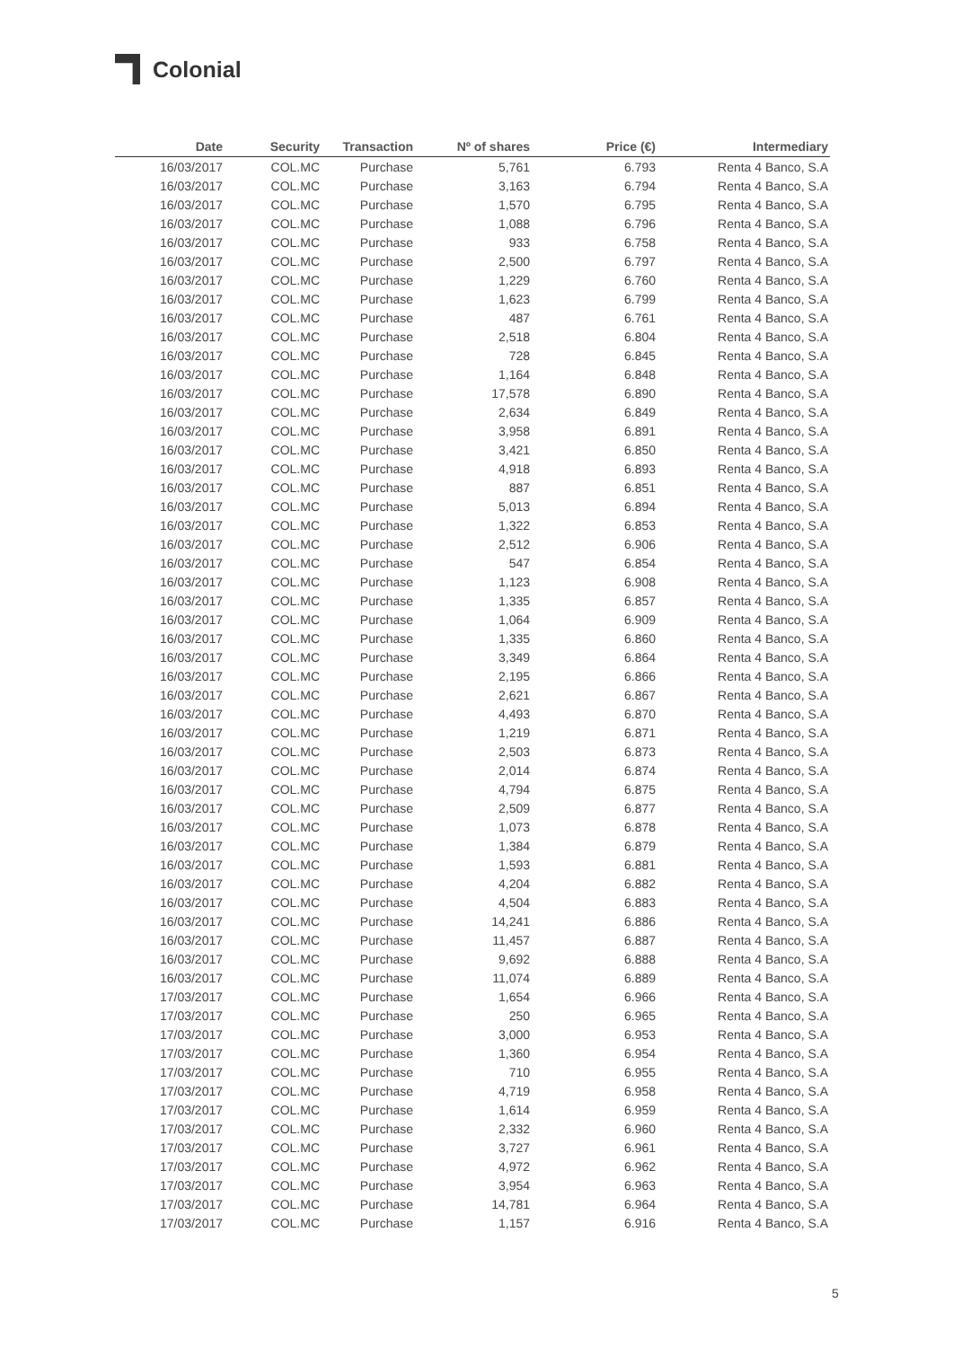Colonial
| Date | Security | Transaction | Nº of shares | Price (€) | Intermediary |
| --- | --- | --- | --- | --- | --- |
| 16/03/2017 | COL.MC | Purchase | 5,761 | 6.793 | Renta 4 Banco, S.A |
| 16/03/2017 | COL.MC | Purchase | 3,163 | 6.794 | Renta 4 Banco, S.A |
| 16/03/2017 | COL.MC | Purchase | 1,570 | 6.795 | Renta 4 Banco, S.A |
| 16/03/2017 | COL.MC | Purchase | 1,088 | 6.796 | Renta 4 Banco, S.A |
| 16/03/2017 | COL.MC | Purchase | 933 | 6.758 | Renta 4 Banco, S.A |
| 16/03/2017 | COL.MC | Purchase | 2,500 | 6.797 | Renta 4 Banco, S.A |
| 16/03/2017 | COL.MC | Purchase | 1,229 | 6.760 | Renta 4 Banco, S.A |
| 16/03/2017 | COL.MC | Purchase | 1,623 | 6.799 | Renta 4 Banco, S.A |
| 16/03/2017 | COL.MC | Purchase | 487 | 6.761 | Renta 4 Banco, S.A |
| 16/03/2017 | COL.MC | Purchase | 2,518 | 6.804 | Renta 4 Banco, S.A |
| 16/03/2017 | COL.MC | Purchase | 728 | 6.845 | Renta 4 Banco, S.A |
| 16/03/2017 | COL.MC | Purchase | 1,164 | 6.848 | Renta 4 Banco, S.A |
| 16/03/2017 | COL.MC | Purchase | 17,578 | 6.890 | Renta 4 Banco, S.A |
| 16/03/2017 | COL.MC | Purchase | 2,634 | 6.849 | Renta 4 Banco, S.A |
| 16/03/2017 | COL.MC | Purchase | 3,958 | 6.891 | Renta 4 Banco, S.A |
| 16/03/2017 | COL.MC | Purchase | 3,421 | 6.850 | Renta 4 Banco, S.A |
| 16/03/2017 | COL.MC | Purchase | 4,918 | 6.893 | Renta 4 Banco, S.A |
| 16/03/2017 | COL.MC | Purchase | 887 | 6.851 | Renta 4 Banco, S.A |
| 16/03/2017 | COL.MC | Purchase | 5,013 | 6.894 | Renta 4 Banco, S.A |
| 16/03/2017 | COL.MC | Purchase | 1,322 | 6.853 | Renta 4 Banco, S.A |
| 16/03/2017 | COL.MC | Purchase | 2,512 | 6.906 | Renta 4 Banco, S.A |
| 16/03/2017 | COL.MC | Purchase | 547 | 6.854 | Renta 4 Banco, S.A |
| 16/03/2017 | COL.MC | Purchase | 1,123 | 6.908 | Renta 4 Banco, S.A |
| 16/03/2017 | COL.MC | Purchase | 1,335 | 6.857 | Renta 4 Banco, S.A |
| 16/03/2017 | COL.MC | Purchase | 1,064 | 6.909 | Renta 4 Banco, S.A |
| 16/03/2017 | COL.MC | Purchase | 1,335 | 6.860 | Renta 4 Banco, S.A |
| 16/03/2017 | COL.MC | Purchase | 3,349 | 6.864 | Renta 4 Banco, S.A |
| 16/03/2017 | COL.MC | Purchase | 2,195 | 6.866 | Renta 4 Banco, S.A |
| 16/03/2017 | COL.MC | Purchase | 2,621 | 6.867 | Renta 4 Banco, S.A |
| 16/03/2017 | COL.MC | Purchase | 4,493 | 6.870 | Renta 4 Banco, S.A |
| 16/03/2017 | COL.MC | Purchase | 1,219 | 6.871 | Renta 4 Banco, S.A |
| 16/03/2017 | COL.MC | Purchase | 2,503 | 6.873 | Renta 4 Banco, S.A |
| 16/03/2017 | COL.MC | Purchase | 2,014 | 6.874 | Renta 4 Banco, S.A |
| 16/03/2017 | COL.MC | Purchase | 4,794 | 6.875 | Renta 4 Banco, S.A |
| 16/03/2017 | COL.MC | Purchase | 2,509 | 6.877 | Renta 4 Banco, S.A |
| 16/03/2017 | COL.MC | Purchase | 1,073 | 6.878 | Renta 4 Banco, S.A |
| 16/03/2017 | COL.MC | Purchase | 1,384 | 6.879 | Renta 4 Banco, S.A |
| 16/03/2017 | COL.MC | Purchase | 1,593 | 6.881 | Renta 4 Banco, S.A |
| 16/03/2017 | COL.MC | Purchase | 4,204 | 6.882 | Renta 4 Banco, S.A |
| 16/03/2017 | COL.MC | Purchase | 4,504 | 6.883 | Renta 4 Banco, S.A |
| 16/03/2017 | COL.MC | Purchase | 14,241 | 6.886 | Renta 4 Banco, S.A |
| 16/03/2017 | COL.MC | Purchase | 11,457 | 6.887 | Renta 4 Banco, S.A |
| 16/03/2017 | COL.MC | Purchase | 9,692 | 6.888 | Renta 4 Banco, S.A |
| 16/03/2017 | COL.MC | Purchase | 11,074 | 6.889 | Renta 4 Banco, S.A |
| 17/03/2017 | COL.MC | Purchase | 1,654 | 6.966 | Renta 4 Banco, S.A |
| 17/03/2017 | COL.MC | Purchase | 250 | 6.965 | Renta 4 Banco, S.A |
| 17/03/2017 | COL.MC | Purchase | 3,000 | 6.953 | Renta 4 Banco, S.A |
| 17/03/2017 | COL.MC | Purchase | 1,360 | 6.954 | Renta 4 Banco, S.A |
| 17/03/2017 | COL.MC | Purchase | 710 | 6.955 | Renta 4 Banco, S.A |
| 17/03/2017 | COL.MC | Purchase | 4,719 | 6.958 | Renta 4 Banco, S.A |
| 17/03/2017 | COL.MC | Purchase | 1,614 | 6.959 | Renta 4 Banco, S.A |
| 17/03/2017 | COL.MC | Purchase | 2,332 | 6.960 | Renta 4 Banco, S.A |
| 17/03/2017 | COL.MC | Purchase | 3,727 | 6.961 | Renta 4 Banco, S.A |
| 17/03/2017 | COL.MC | Purchase | 4,972 | 6.962 | Renta 4 Banco, S.A |
| 17/03/2017 | COL.MC | Purchase | 3,954 | 6.963 | Renta 4 Banco, S.A |
| 17/03/2017 | COL.MC | Purchase | 14,781 | 6.964 | Renta 4 Banco, S.A |
| 17/03/2017 | COL.MC | Purchase | 1,157 | 6.916 | Renta 4 Banco, S.A |
5